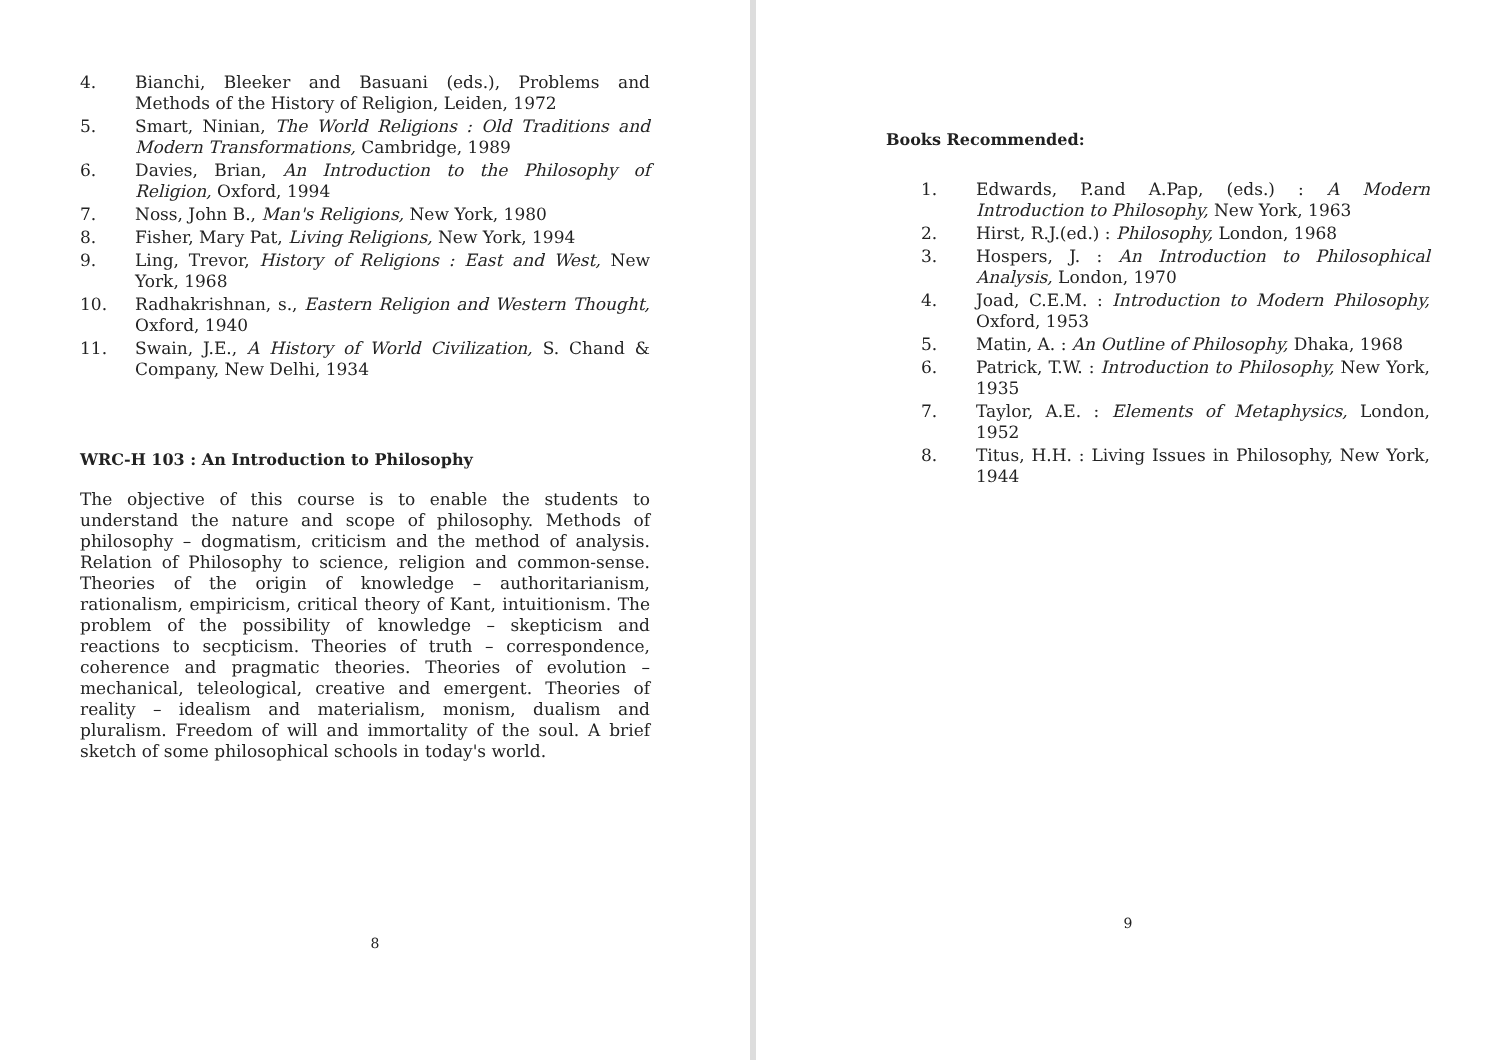4. Bianchi, Bleeker and Basuani (eds.), Problems and Methods of the History of Religion, Leiden, 1972
5. Smart, Ninian, The World Religions : Old Traditions and Modern Transformations, Cambridge, 1989
6. Davies, Brian, An Introduction to the Philosophy of Religion, Oxford, 1994
7. Noss, John B., Man's Religions, New York, 1980
8. Fisher, Mary Pat, Living Religions, New York, 1994
9. Ling, Trevor, History of Religions : East and West, New York, 1968
10. Radhakrishnan, s., Eastern Religion and Western Thought, Oxford, 1940
11. Swain, J.E., A History of World Civilization, S. Chand & Company, New Delhi, 1934
WRC-H 103 : An Introduction to Philosophy
The objective of this course is to enable the students to understand the nature and scope of philosophy. Methods of philosophy – dogmatism, criticism and the method of analysis. Relation of Philosophy to science, religion and common-sense. Theories of the origin of knowledge – authoritarianism, rationalism, empiricism, critical theory of Kant, intuitionism. The problem of the possibility of knowledge – skepticism and reactions to secpticism. Theories of truth – correspondence, coherence and pragmatic theories. Theories of evolution – mechanical, teleological, creative and emergent. Theories of reality – idealism and materialism, monism, dualism and pluralism. Freedom of will and immortality of the soul. A brief sketch of some philosophical schools in today's world.
8
Books Recommended:
1. Edwards, P.and A.Pap, (eds.) : A Modern Introduction to Philosophy, New York, 1963
2. Hirst, R.J.(ed.) : Philosophy, London, 1968
3. Hospers, J. : An Introduction to Philosophical Analysis, London, 1970
4. Joad, C.E.M. : Introduction to Modern Philosophy, Oxford, 1953
5. Matin, A. : An Outline of Philosophy, Dhaka, 1968
6. Patrick, T.W. : Introduction to Philosophy, New York, 1935
7. Taylor, A.E. : Elements of Metaphysics, London, 1952
8. Titus, H.H. : Living Issues in Philosophy, New York, 1944
9